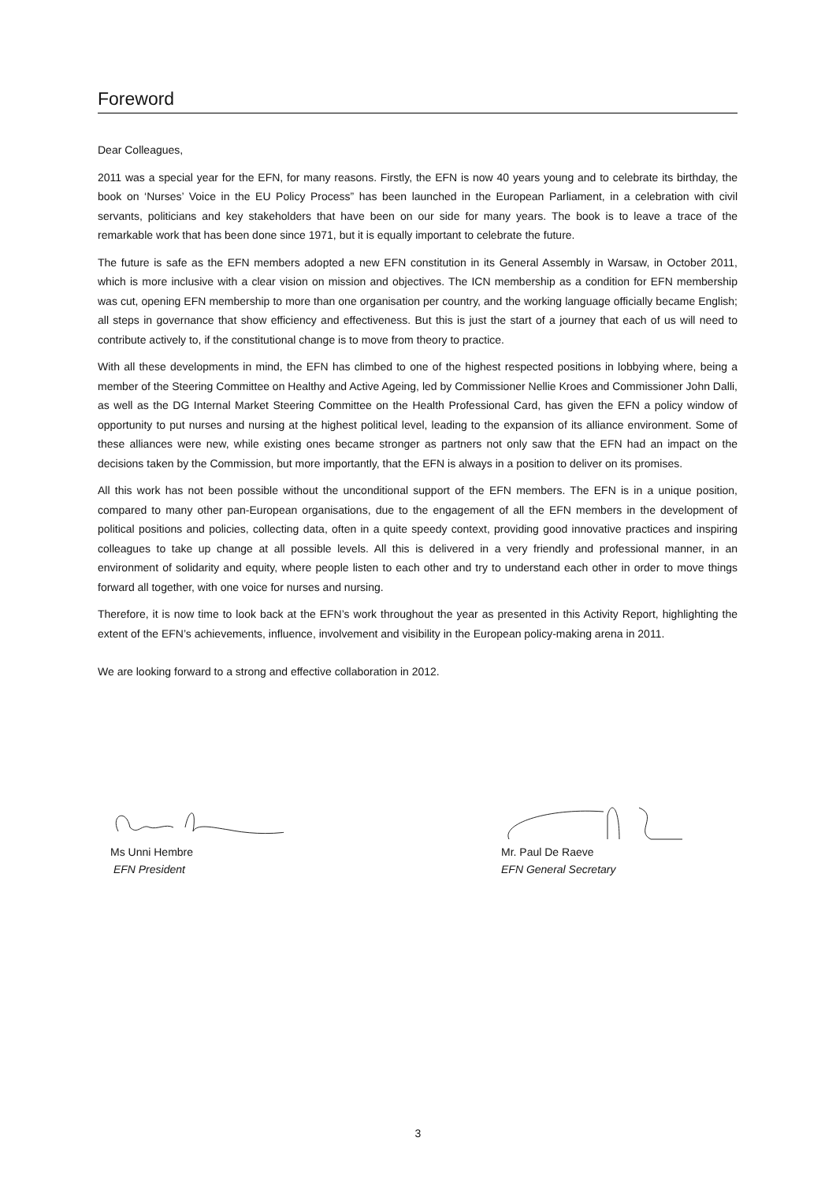Foreword
Dear Colleagues,
2011 was a special year for the EFN, for many reasons. Firstly, the EFN is now 40 years young and to celebrate its birthday, the book on ‘Nurses’ Voice in the EU Policy Process” has been launched in the European Parliament, in a celebration with civil servants, politicians and key stakeholders that have been on our side for many years. The book is to leave a trace of the remarkable work that has been done since 1971, but it is equally important to celebrate the future.
The future is safe as the EFN members adopted a new EFN constitution in its General Assembly in Warsaw, in October 2011, which is more inclusive with a clear vision on mission and objectives. The ICN membership as a condition for EFN membership was cut, opening EFN membership to more than one organisation per country, and the working language officially became English; all steps in governance that show efficiency and effectiveness. But this is just the start of a journey that each of us will need to contribute actively to, if the constitutional change is to move from theory to practice.
With all these developments in mind, the EFN has climbed to one of the highest respected positions in lobbying where, being a member of the Steering Committee on Healthy and Active Ageing, led by Commissioner Nellie Kroes and Commissioner John Dalli, as well as the DG Internal Market Steering Committee on the Health Professional Card, has given the EFN a policy window of opportunity to put nurses and nursing at the highest political level, leading to the expansion of its alliance environment. Some of these alliances were new, while existing ones became stronger as partners not only saw that the EFN had an impact on the decisions taken by the Commission, but more importantly, that the EFN is always in a position to deliver on its promises.
All this work has not been possible without the unconditional support of the EFN members. The EFN is in a unique position, compared to many other pan-European organisations, due to the engagement of all the EFN members in the development of political positions and policies, collecting data, often in a quite speedy context, providing good innovative practices and inspiring colleagues to take up change at all possible levels. All this is delivered in a very friendly and professional manner, in an environment of solidarity and equity, where people listen to each other and try to understand each other in order to move things forward all together, with one voice for nurses and nursing.
Therefore, it is now time to look back at the EFN’s work throughout the year as presented in this Activity Report, highlighting the extent of the EFN’s achievements, influence, involvement and visibility in the European policy-making arena in 2011.
We are looking forward to a strong and effective collaboration in 2012.
Ms Unni Hembre
EFN President
Mr. Paul De Raeve
EFN General Secretary
3